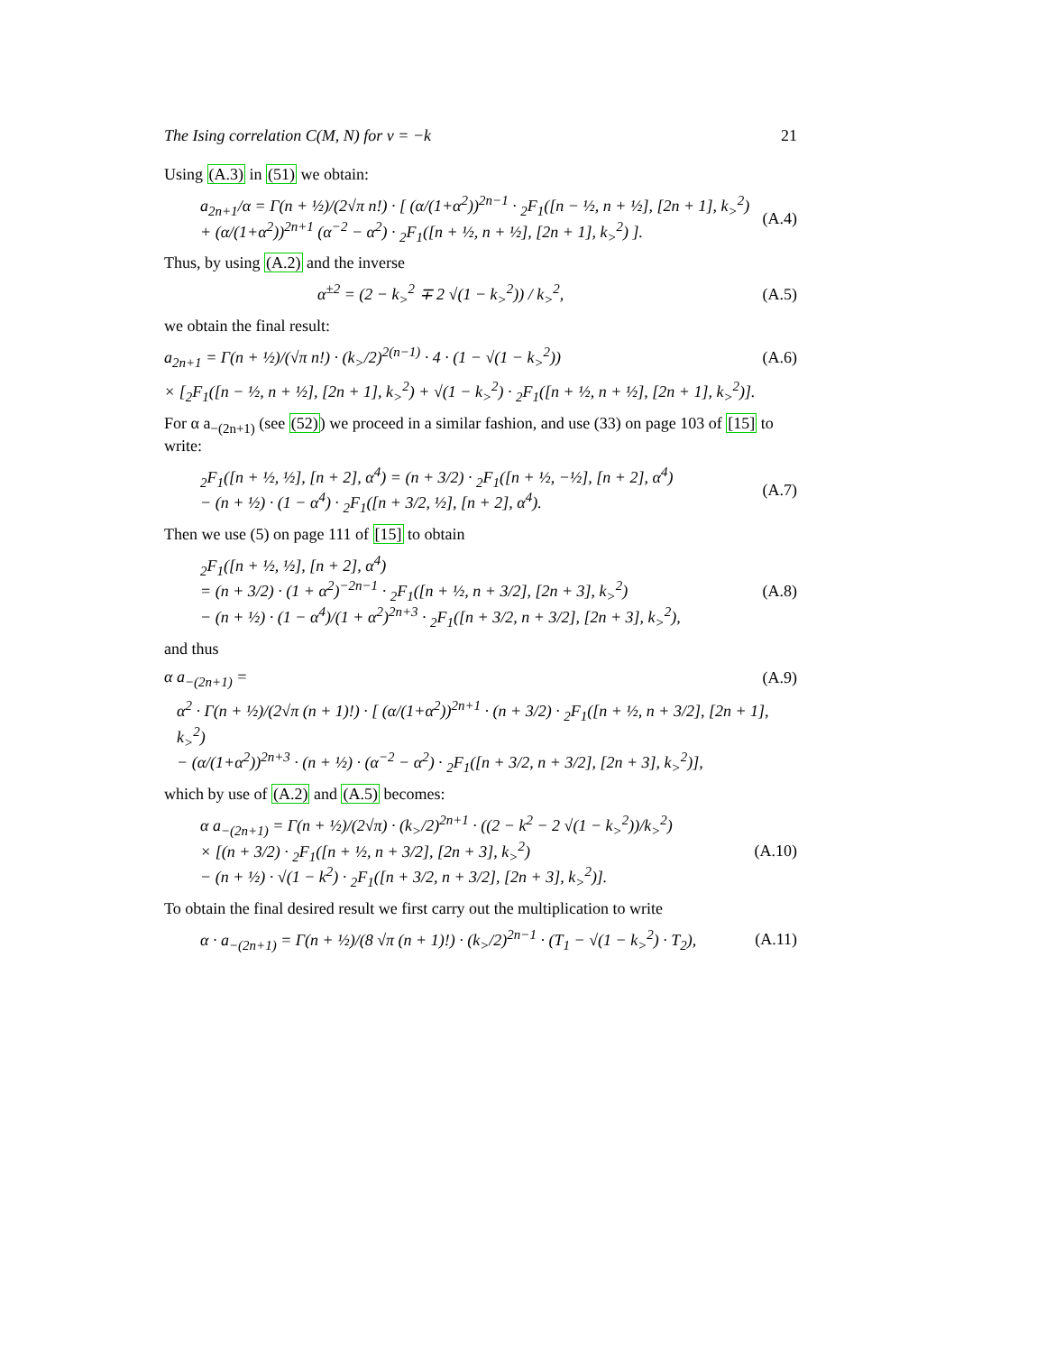The Ising correlation C(M, N) for ν = −k 21
Using (A.3) in (51) we obtain:
a<sub>2n+1</sub>/α = Γ(n + ½)/(2√π n!) · [ (α/(1+α<sup>2</sup>))<sup>2n−1</sup> · <sub>2</sub>F<sub>1</sub>([n − ½, n + ½], [2n + 1], k<sub>></sub><sup>2</sup>)
+ (α/(1+α<sup>2</sup>))<sup>2n+1</sup> (α<sup>−2</sup> − α<sup>2</sup>) · <sub>2</sub>F<sub>1</sub>([n + ½, n + ½], [2n + 1], k<sub>></sub><sup>2</sup>) ]. (A.4)
Thus, by using (A.2) and the inverse
α<sup>±2</sup> = (2 − k<sub>></sub><sup>2</sup> ∓ 2 √(1 − k<sub>></sub><sup>2</sup>)) / k<sub>></sub><sup>2</sup>, (A.5)
we obtain the final result:
a<sub>2n+1</sub> = Γ(n + ½)/(√π n!) · (k<sub>></sub>/2)<sup>2(n−1)</sup> · 4 · (1 − √(1 − k<sub>></sub><sup>2</sup>)) (A.6)
× [<sub>2</sub>F<sub>1</sub>([n − ½, n + ½], [2n + 1], k<sub>></sub><sup>2</sup>) + √(1 − k<sub>></sub><sup>2</sup>) · <sub>2</sub>F<sub>1</sub>([n + ½, n + ½], [2n + 1], k<sub>></sub><sup>2</sup>)].
For α a<sub>−(2n+1)</sub> (see (52)) we proceed in a similar fashion, and use (33) on page 103 of [15] to write:
<sub>2</sub>F<sub>1</sub>([n + ½, ½], [n + 2], α<sup>4</sup>) = (n + 3/2) · <sub>2</sub>F<sub>1</sub>([n + ½, −½], [n + 2], α<sup>4</sup>)
− (n + ½) · (1 − α<sup>4</sup>) · <sub>2</sub>F<sub>1</sub>([n + 3/2, ½], [n + 2], α<sup>4</sup>). (A.7)
Then we use (5) on page 111 of [15] to obtain
<sub>2</sub>F<sub>1</sub>([n + ½, ½], [n + 2], α<sup>4</sup>)
= (n + 3/2) · (1 + α<sup>2</sup>)<sup>−2n−1</sup> · <sub>2</sub>F<sub>1</sub>([n + ½, n + 3/2], [2n + 3], k<sub>></sub><sup>2</sup>)
− (n + ½) · (1 − α<sup>4</sup>)/(1 + α<sup>2</sup>)<sup>2n+3</sup> · <sub>2</sub>F<sub>1</sub>([n + 3/2, n + 3/2], [2n + 3], k<sub>></sub><sup>2</sup>), (A.8)
and thus
α a<sub>−(2n+1)</sub> = (A.9)
α<sup>2</sup> · Γ(n + ½)/(2√π (n + 1)!) · [ (α/(1+α<sup>2</sup>))<sup>2n+1</sup> · (n + 3/2) · <sub>2</sub>F<sub>1</sub>([n + ½, n + 3/2], [2n + 1], k<sub>></sub><sup>2</sup>)
− (α/(1+α<sup>2</sup>))<sup>2n+3</sup> · (n + ½) · (α<sup>−2</sup> − α<sup>2</sup>) · <sub>2</sub>F<sub>1</sub>([n + 3/2, n + 3/2], [2n + 3], k<sub>></sub><sup>2</sup>)],
which by use of (A.2) and (A.5) becomes:
α a<sub>−(2n+1)</sub> = Γ(n + ½)/(2√π) · (k<sub>></sub>/2)<sup>2n+1</sup> · ((2 − k<sup>2</sup> − 2 √(1 − k<sub>></sub><sup>2</sup>))/k<sub>></sub><sup>2</sup>)
× [(n + 3/2) · <sub>2</sub>F<sub>1</sub>([n + ½, n + 3/2], [2n + 3], k<sub>></sub><sup>2</sup>)
− (n + ½) · √(1 − k<sup>2</sup>) · <sub>2</sub>F<sub>1</sub>([n + 3/2, n + 3/2], [2n + 3], k<sub>></sub><sup>2</sup>)]. (A.10)
To obtain the final desired result we first carry out the multiplication to write
α · a<sub>−(2n+1)</sub> = Γ(n + ½)/(8 √π (n + 1)!) · (k<sub>></sub>/2)<sup>2n−1</sup> · (T<sub>1</sub> − √(1 − k<sub>></sub><sup>2</sup>) · T<sub>2</sub>), (A.11)